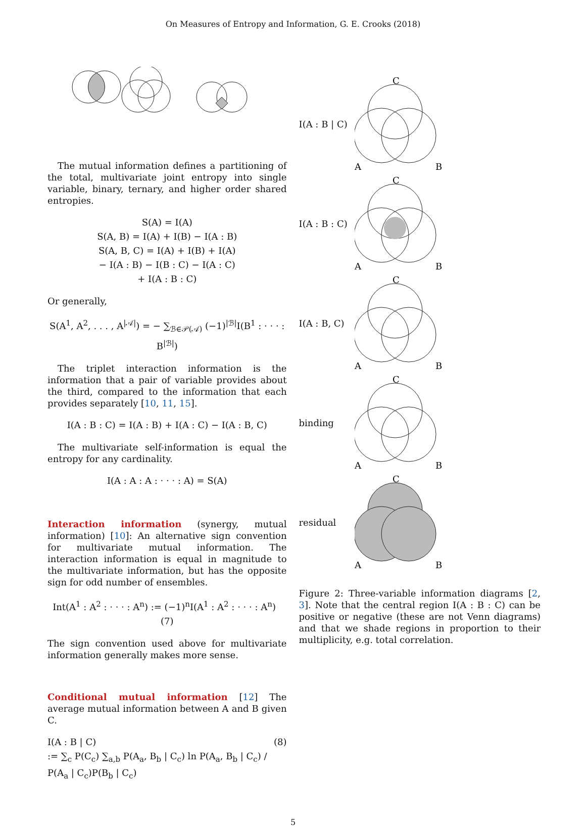On Measures of Entropy and Information, G. E. Crooks (2018)
The mutual information defines a partitioning of the total, multivariate joint entropy into single variable, binary, ternary, and higher order shared entropies.
S(A) = I(A)
S(A, B) = I(A) + I(B) − I(A : B)
S(A, B, C) = I(A) + I(B) + I(A)
− I(A : B) − I(B : C) − I(A : C)
+ I(A : B : C)
Or generally,
S(A<sup>1</sup>, A<sup>2</sup>, . . . , A<sup>|𝒜|</sup>) = − ∑<sub>ℬ∈𝒫(𝒜)</sub> (−1)<sup>|ℬ|</sup>I(B<sup>1</sup> : · · · : B<sup>|ℬ|</sup>)
The triplet interaction information is the information that a pair of variable provides about the third, compared to the information that each provides separately [10, 11, 15].
I(A : B : C) = I(A : B) + I(A : C) − I(A : B, C)
The multivariate self-information is equal the entropy for any cardinality.
I(A : A : A : · · · : A) = S(A)
Interaction information (synergy, mutual information) [10]: An alternative sign convention for multivariate mutual information. The interaction information is equal in magnitude to the multivariate information, but has the opposite sign for odd number of ensembles.
Int(A<sup>1</sup> : A<sup>2</sup> : · · · : A<sup>n</sup>) := (−1)<sup>n</sup>I(A<sup>1</sup> : A<sup>2</sup> : · · · : A<sup>n</sup>) (7)
The sign convention used above for multivariate information generally makes more sense.
Conditional mutual information [12] The average mutual information between A and B given C.
I(A : B | C) (8)
:= ∑<sub>c</sub> P(C<sub>c</sub>) ∑<sub>a,b</sub> P(A<sub>a</sub>, B<sub>b</sub> | C<sub>c</sub>) ln P(A<sub>a</sub>, B<sub>b</sub> | C<sub>c</sub>) / P(A<sub>a</sub> | C<sub>c</sub>)P(B<sub>b</sub> | C<sub>c</sub>)
I(A : B | C)
C
A
B
I(A : B : C)
C
A
B
I(A : B, C)
C
A
B
binding
C
A
B
residual
C
A
B
Figure 2: Three-variable information diagrams [2, 3]. Note that the central region I(A : B : C) can be positive or negative (these are not Venn diagrams) and that we shade regions in proportion to their multiplicity, e.g. total correlation.
5